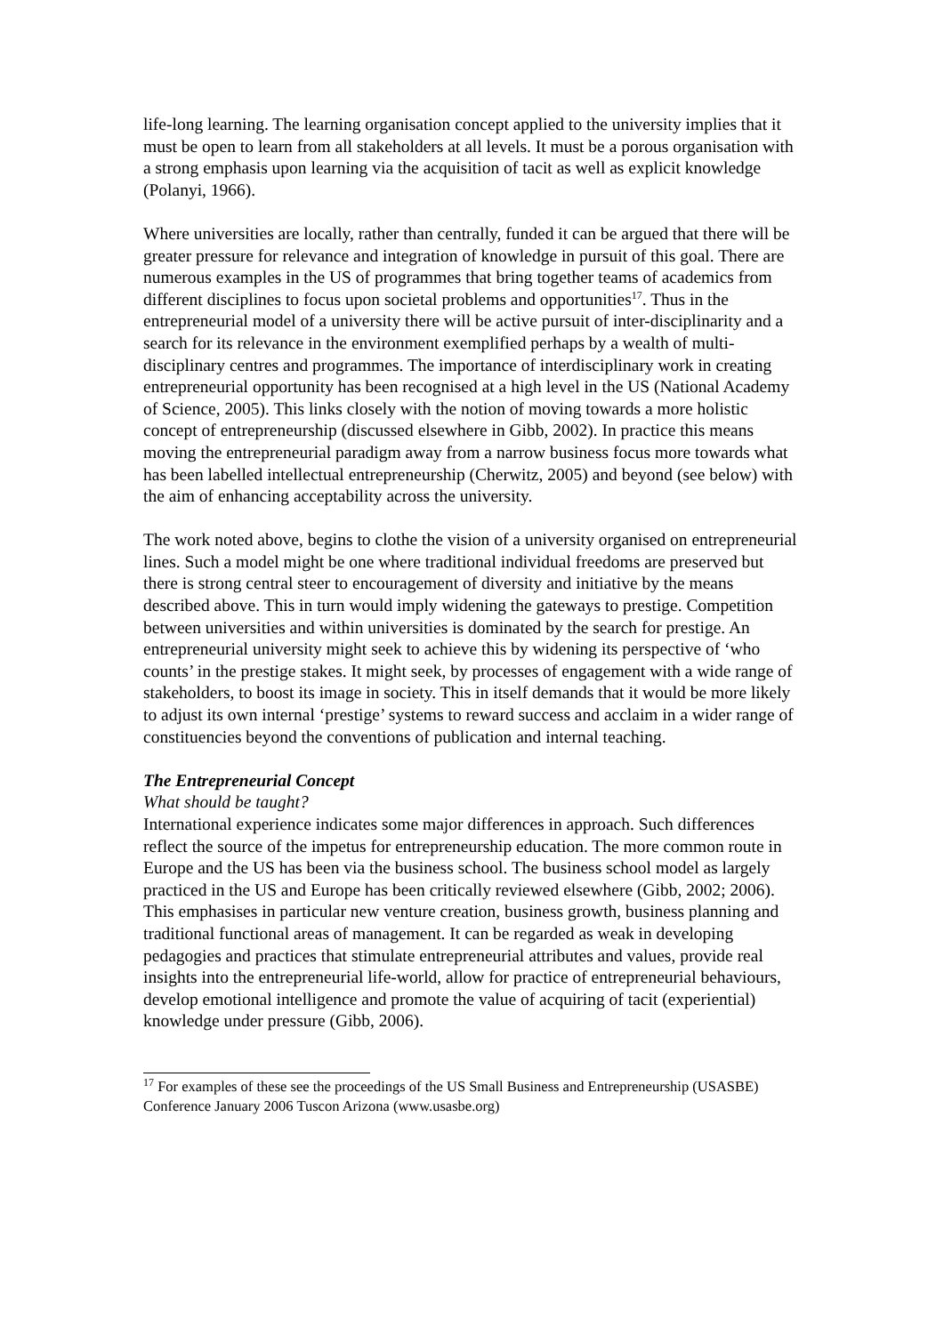life-long learning. The learning organisation concept applied to the university implies that it must be open to learn from all stakeholders at all levels. It must be a porous organisation with a strong emphasis upon learning via the acquisition of tacit as well as explicit knowledge (Polanyi, 1966).
Where universities are locally, rather than centrally, funded it can be argued that there will be greater pressure for relevance and integration of knowledge in pursuit of this goal. There are numerous examples in the US of programmes that bring together teams of academics from different disciplines to focus upon societal problems and opportunities<sup>17</sup>. Thus in the entrepreneurial model of a university there will be active pursuit of inter-disciplinarity and a search for its relevance in the environment exemplified perhaps by a wealth of multi-disciplinary centres and programmes. The importance of interdisciplinary work in creating entrepreneurial opportunity has been recognised at a high level in the US (National Academy of Science, 2005). This links closely with the notion of moving towards a more holistic concept of entrepreneurship (discussed elsewhere in Gibb, 2002). In practice this means moving the entrepreneurial paradigm away from a narrow business focus more towards what has been labelled intellectual entrepreneurship (Cherwitz, 2005) and beyond (see below) with the aim of enhancing acceptability across the university.
The work noted above, begins to clothe the vision of a university organised on entrepreneurial lines. Such a model might be one where traditional individual freedoms are preserved but there is strong central steer to encouragement of diversity and initiative by the means described above. This in turn would imply widening the gateways to prestige. Competition between universities and within universities is dominated by the search for prestige. An entrepreneurial university might seek to achieve this by widening its perspective of ‘who counts’ in the prestige stakes. It might seek, by processes of engagement with a wide range of stakeholders, to boost its image in society. This in itself demands that it would be more likely to adjust its own internal ‘prestige’ systems to reward success and acclaim in a wider range of constituencies beyond the conventions of publication and internal teaching.
The Entrepreneurial Concept
What should be taught?
International experience indicates some major differences in approach. Such differences reflect the source of the impetus for entrepreneurship education. The more common route in Europe and the US has been via the business school. The business school model as largely practiced in the US and Europe has been critically reviewed elsewhere (Gibb, 2002; 2006). This emphasises in particular new venture creation, business growth, business planning and traditional functional areas of management. It can be regarded as weak in developing pedagogies and practices that stimulate entrepreneurial attributes and values, provide real insights into the entrepreneurial life-world, allow for practice of entrepreneurial behaviours, develop emotional intelligence and promote the value of acquiring of tacit (experiential) knowledge under pressure (Gibb, 2006).
<sup>17</sup> For examples of these see the proceedings of the US Small Business and Entrepreneurship (USASBE) Conference January 2006 Tuscon Arizona (www.usasbe.org)